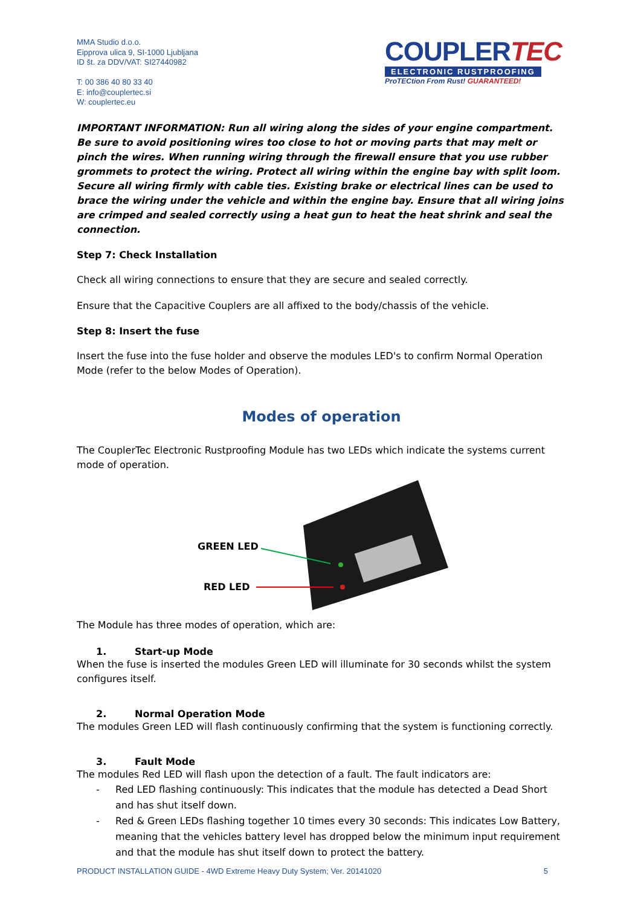MMA Studio d.o.o.
Eipprova ulica 9, SI-1000 Ljubljana
ID št. za DDV/VAT: SI27440982
T: 00 386 40 80 33 40
E: info@couplertec.si
W: couplertec.eu
COUPLERTEC
ELECTRONIC RUSTPROOFING
ProTECtion From Rust! GUARANTEED!
IMPORTANT INFORMATION: Run all wiring along the sides of your engine compartment. Be sure to avoid positioning wires too close to hot or moving parts that may melt or pinch the wires. When running wiring through the firewall ensure that you use rubber grommets to protect the wiring. Protect all wiring within the engine bay with split loom. Secure all wiring firmly with cable ties. Existing brake or electrical lines can be used to brace the wiring under the vehicle and within the engine bay. Ensure that all wiring joins are crimped and sealed correctly using a heat gun to heat the heat shrink and seal the connection.
Step 7: Check Installation
Check all wiring connections to ensure that they are secure and sealed correctly.
Ensure that the Capacitive Couplers are all affixed to the body/chassis of the vehicle.
Step 8: Insert the fuse
Insert the fuse into the fuse holder and observe the modules LED's to confirm Normal Operation Mode (refer to the below Modes of Operation).
Modes of operation
The CouplerTec Electronic Rustproofing Module has two LEDs which indicate the systems current mode of operation.
GREEN LED
RED LED
The Module has three modes of operation, which are:
1. Start-up Mode
When the fuse is inserted the modules Green LED will illuminate for 30 seconds whilst the system configures itself.
2. Normal Operation Mode
The modules Green LED will flash continuously confirming that the system is functioning correctly.
3. Fault Mode
The modules Red LED will flash upon the detection of a fault. The fault indicators are:
- Red LED flashing continuously: This indicates that the module has detected a Dead Short and has shut itself down.
- Red & Green LEDs flashing together 10 times every 30 seconds: This indicates Low Battery, meaning that the vehicles battery level has dropped below the minimum input requirement and that the module has shut itself down to protect the battery.
PRODUCT INSTALLATION GUIDE - 4WD Extreme Heavy Duty System; Ver. 20141020 5